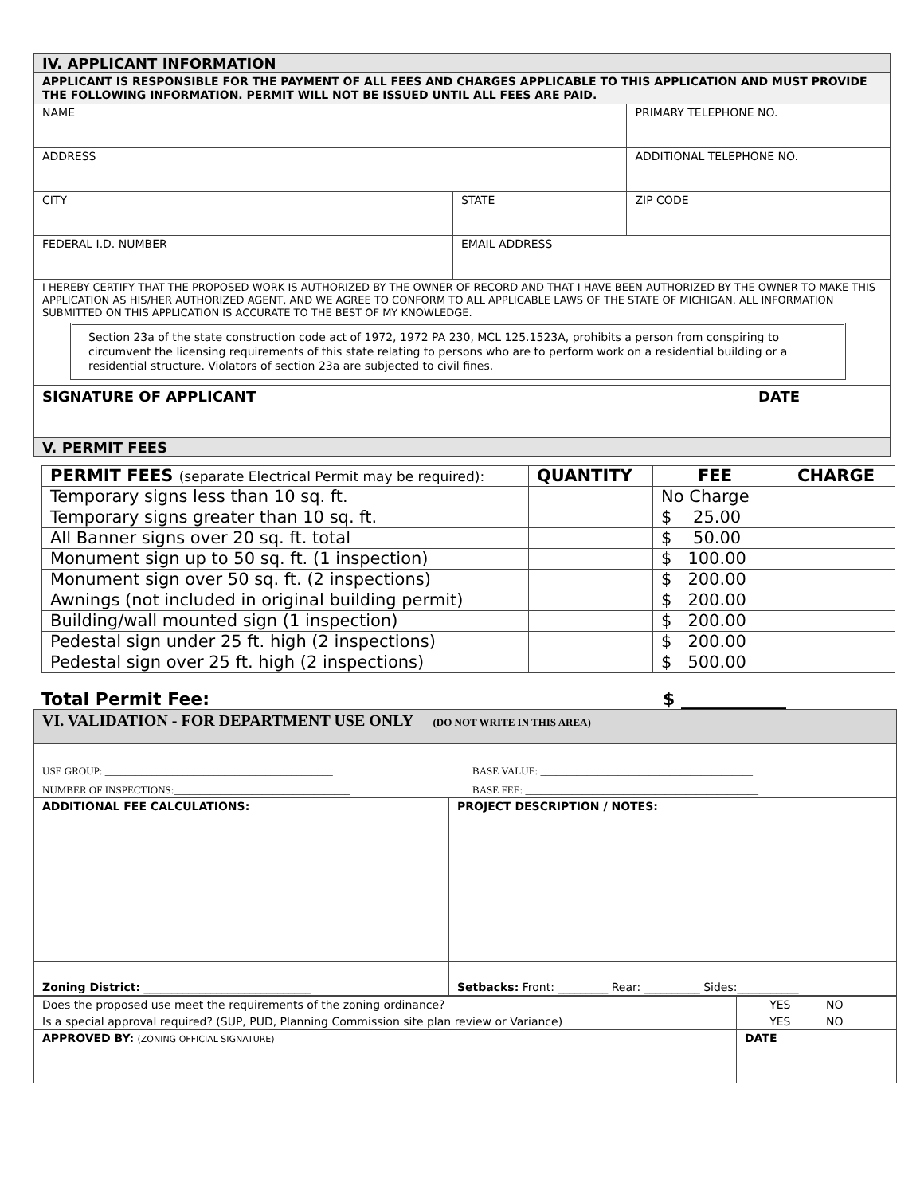| IV. APPLICANT INFORMATION | | |
| APPLICANT IS RESPONSIBLE FOR THE PAYMENT OF ALL FEES AND CHARGES APPLICABLE TO THIS APPLICATION AND MUST PROVIDE THE FOLLOWING INFORMATION. PERMIT WILL NOT BE ISSUED UNTIL ALL FEES ARE PAID. | | |
| NAME | | PRIMARY TELEPHONE NO. |
| ADDRESS | | ADDITIONAL TELEPHONE NO. |
| CITY | STATE | ZIP CODE |
| FEDERAL I.D. NUMBER | EMAIL ADDRESS | |
| I HEREBY CERTIFY THAT THE PROPOSED WORK IS AUTHORIZED BY THE OWNER OF RECORD AND THAT I HAVE BEEN AUTHORIZED BY THE OWNER TO MAKE THIS APPLICATION AS HIS/HER AUTHORIZED AGENT, AND WE AGREE TO CONFORM TO ALL APPLICABLE LAWS OF THE STATE OF MICHIGAN. ALL INFORMATION SUBMITTED ON THIS APPLICATION IS ACCURATE TO THE BEST OF MY KNOWLEDGE. Section 23a of the state construction code act of 1972, 1972 PA 230, MCL 125.1523A, prohibits a person from conspiring to circumvent the licensing requirements of this state relating to persons who are to perform work on a residential building or a residential structure. Violators of section 23a are subjected to civil fines. | | |
| SIGNATURE OF APPLICANT | DATE |
| V. PERMIT FEES | |
| PERMIT FEES (separate Electrical Permit may be required): | QUANTITY | FEE | CHARGE |
| --- | --- | --- | --- |
| Temporary signs less than 10 sq. ft. | | No Charge | |
| Temporary signs greater than 10 sq. ft. | | $ 25.00 | |
| All Banner signs over 20 sq. ft. total | | $ 50.00 | |
| Monument sign up to 50 sq. ft. (1 inspection) | | $ 100.00 | |
| Monument sign over 50 sq. ft. (2 inspections) | | $ 200.00 | |
| Awnings (not included in original building permit) | | $ 200.00 | |
| Building/wall mounted sign (1 inspection) | | $ 200.00 | |
| Pedestal sign under 25 ft. high (2 inspections) | | $ 200.00 | |
| Pedestal sign over 25 ft. high (2 inspections) | | $ 500.00 | |
Total Permit Fee: $ ____________
| VI. VALIDATION - FOR DEPARTMENT USE ONLY (DO NOT WRITE IN THIS AREA) | |
| USE GROUP: ____________________________________________ BASE VALUE: _________________________________________ NUMBER OF INSPECTIONS:__________________________________ BASE FEE: _____________________________________________ | |
| ADDITIONAL FEE CALCULATIONS: | PROJECT DESCRIPTION / NOTES: |
| Zoning District: ______________________________ | Setbacks: Front: _________ Rear: __________ Sides:___________ |
| Does the proposed use meet the requirements of the zoning ordinance? | YES NO |
| Is a special approval required? (SUP, PUD, Planning Commission site plan review or Variance) | YES NO |
| APPROVED BY: (ZONING OFFICIAL SIGNATURE) | DATE |